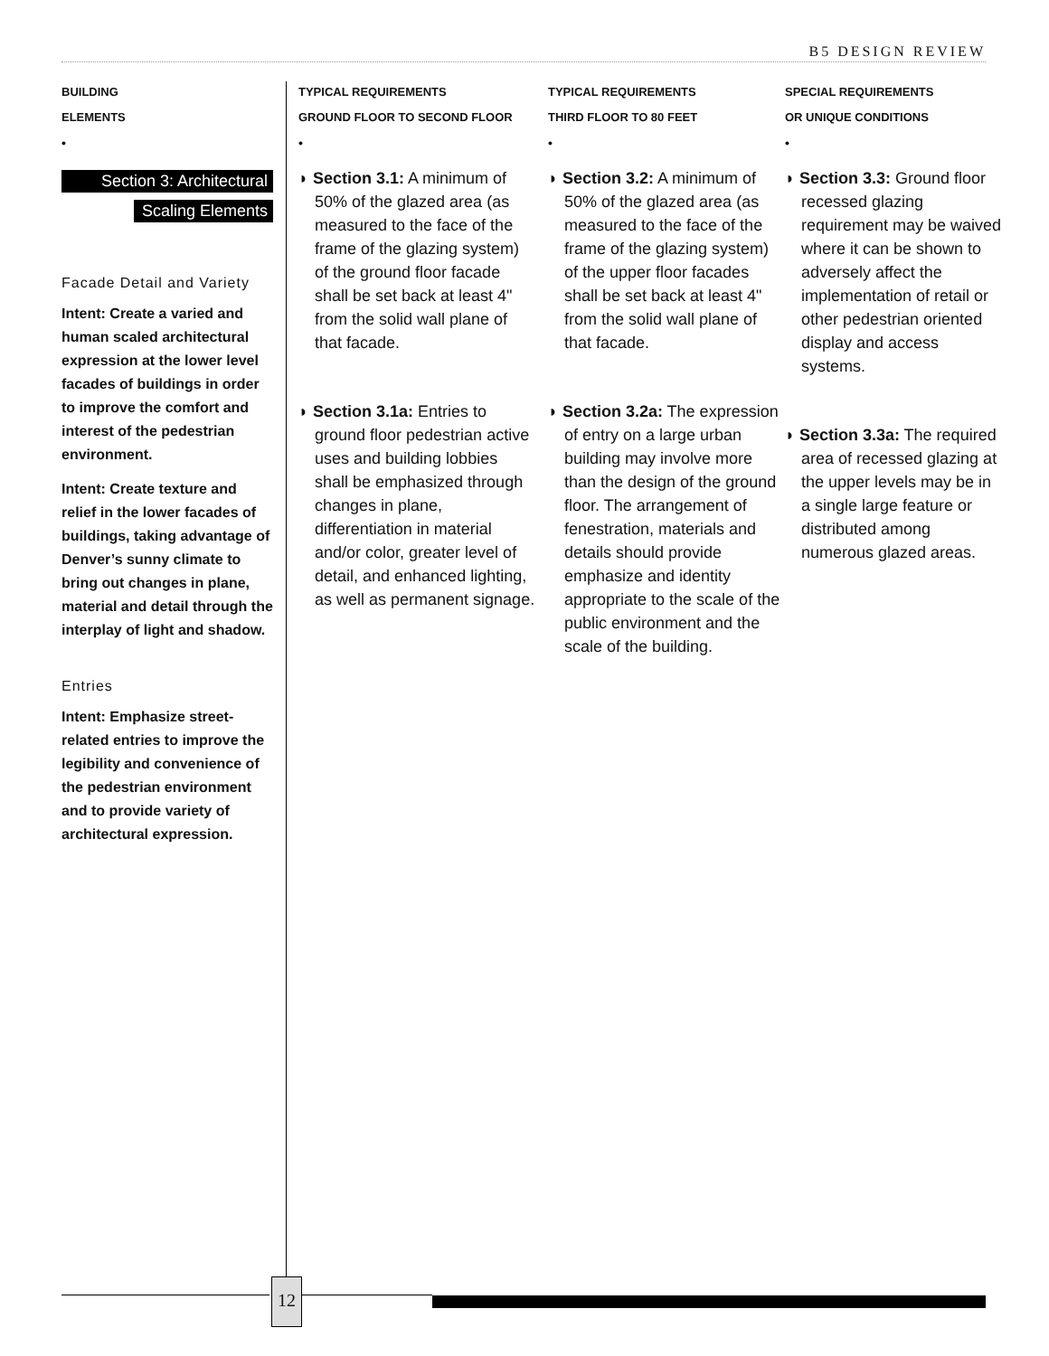B5 DESIGN REVIEW
BUILDING
ELEMENTS
•
Section 3: Architectural
Scaling Elements
Facade Detail and Variety
Intent: Create a varied and human scaled architectural expression at the lower level facades of buildings in order to improve the comfort and interest of the pedestrian environment.
Intent: Create texture and relief in the lower facades of buildings, taking advantage of Denver’s sunny climate to bring out changes in plane, material and detail through the interplay of light and shadow.
Entries
Intent: Emphasize street-related entries to improve the legibility and convenience of the pedestrian environment and to provide variety of architectural expression.
TYPICAL REQUIREMENTS
GROUND FLOOR TO SECOND FLOOR
•
◗ Section 3.1: A minimum of 50% of the glazed area (as measured to the face of the frame of the glazing system) of the ground floor facade shall be set back at least 4" from the solid wall plane of that facade.
◗ Section 3.1a: Entries to ground floor pedestrian active uses and building lobbies shall be emphasized through changes in plane, differentiation in material and/or color, greater level of detail, and enhanced lighting, as well as permanent signage.
TYPICAL REQUIREMENTS
THIRD FLOOR TO 80 FEET
•
◗ Section 3.2: A minimum of 50% of the glazed area (as measured to the face of the frame of the glazing system) of the upper floor facades shall be set back at least 4" from the solid wall plane of that facade.
◗ Section 3.2a: The expression of entry on a large urban building may involve more than the design of the ground floor. The arrangement of fenestration, materials and details should provide emphasize and identity appropriate to the scale of the public environment and the scale of the building.
SPECIAL REQUIREMENTS
OR UNIQUE CONDITIONS
•
◗ Section 3.3: Ground floor recessed glazing requirement may be waived where it can be shown to adversely affect the implementation of retail or other pedestrian oriented display and access systems.
◗ Section 3.3a: The required area of recessed glazing at the upper levels may be in a single large feature or distributed among numerous glazed areas.
12